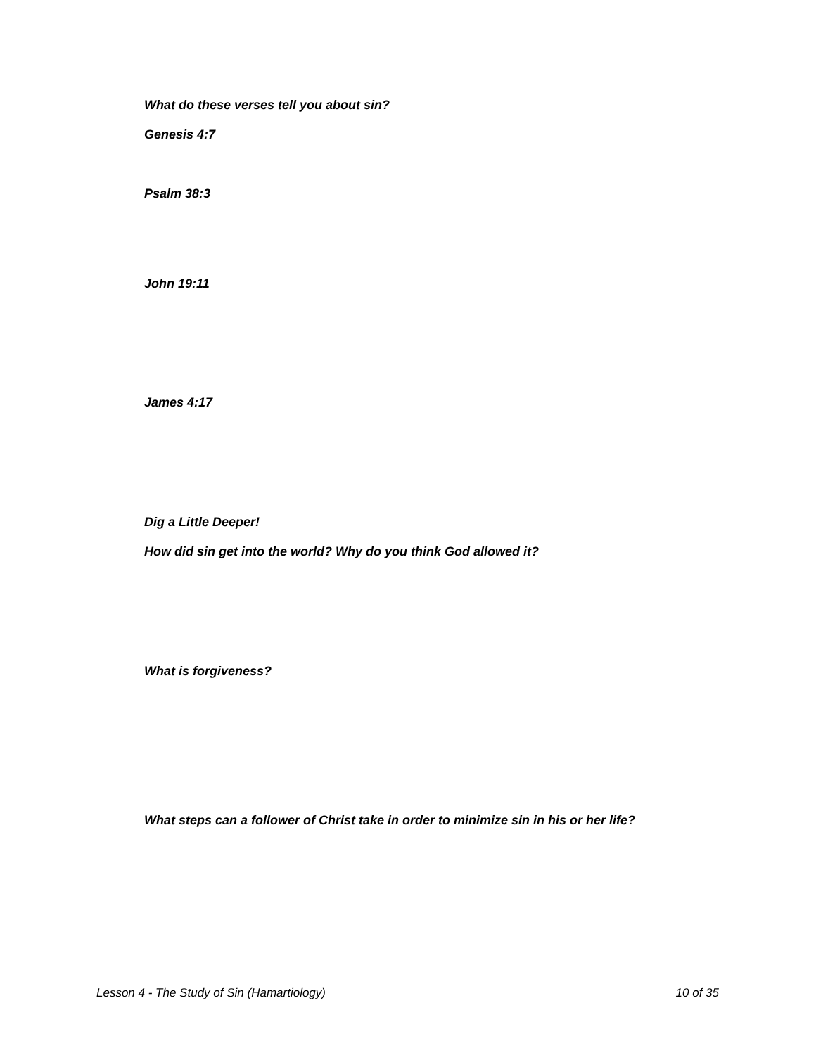What do these verses tell you about sin?
Genesis 4:7
Psalm 38:3
John 19:11
James 4:17
Dig a Little Deeper!
How did sin get into the world? Why do you think God allowed it?
What is forgiveness?
What steps can a follower of Christ take in order to minimize sin in his or her life?
Lesson 4 - The Study of Sin (Hamartiology) 10 of 35